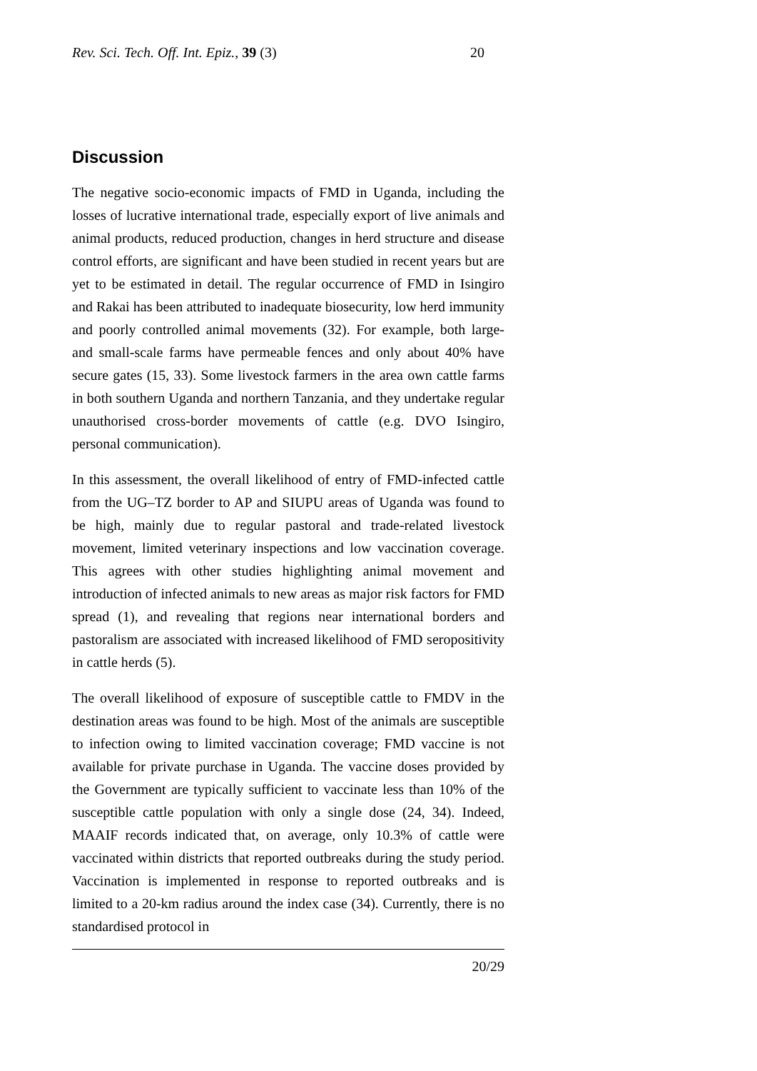Rev. Sci. Tech. Off. Int. Epiz., 39 (3) 20
Discussion
The negative socio-economic impacts of FMD in Uganda, including the losses of lucrative international trade, especially export of live animals and animal products, reduced production, changes in herd structure and disease control efforts, are significant and have been studied in recent years but are yet to be estimated in detail. The regular occurrence of FMD in Isingiro and Rakai has been attributed to inadequate biosecurity, low herd immunity and poorly controlled animal movements (32). For example, both large- and small-scale farms have permeable fences and only about 40% have secure gates (15, 33). Some livestock farmers in the area own cattle farms in both southern Uganda and northern Tanzania, and they undertake regular unauthorised cross-border movements of cattle (e.g. DVO Isingiro, personal communication).
In this assessment, the overall likelihood of entry of FMD-infected cattle from the UG–TZ border to AP and SIUPU areas of Uganda was found to be high, mainly due to regular pastoral and trade-related livestock movement, limited veterinary inspections and low vaccination coverage. This agrees with other studies highlighting animal movement and introduction of infected animals to new areas as major risk factors for FMD spread (1), and revealing that regions near international borders and pastoralism are associated with increased likelihood of FMD seropositivity in cattle herds (5).
The overall likelihood of exposure of susceptible cattle to FMDV in the destination areas was found to be high. Most of the animals are susceptible to infection owing to limited vaccination coverage; FMD vaccine is not available for private purchase in Uganda. The vaccine doses provided by the Government are typically sufficient to vaccinate less than 10% of the susceptible cattle population with only a single dose (24, 34). Indeed, MAAIF records indicated that, on average, only 10.3% of cattle were vaccinated within districts that reported outbreaks during the study period. Vaccination is implemented in response to reported outbreaks and is limited to a 20-km radius around the index case (34). Currently, there is no standardised protocol in
20/29